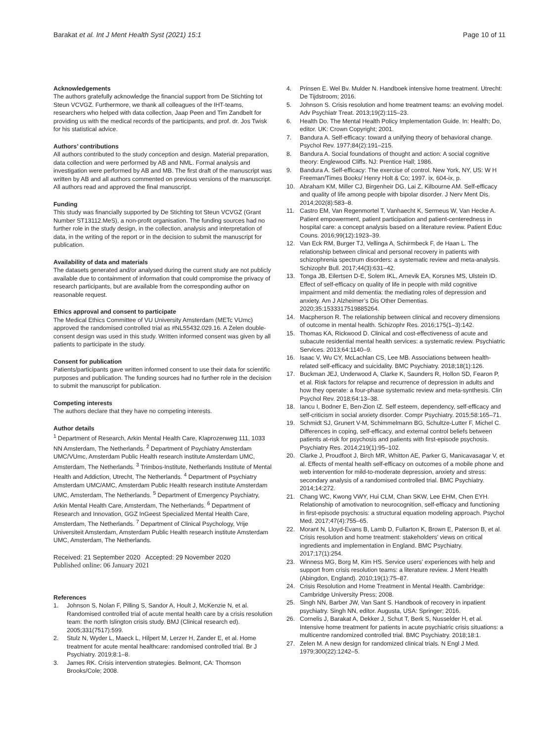Barakat et al. Int J Ment Health Syst (2021) 15:1 Page 10 of 11
Acknowledgements
The authors gratefully acknowledge the financial support from De Stichting tot Steun VCVGZ. Furthermore, we thank all colleagues of the IHT-teams, researchers who helped with data collection, Jaap Peen and Tim Zandbelt for providing us with the medical records of the participants, and prof. dr. Jos Twisk for his statistical advice.
Authors’ contributions
All authors contributed to the study conception and design. Material preparation, data collection and were performed by AB and NML. Formal analysis and investigation were performed by AB and MB. The first draft of the manuscript was written by AB and all authors commented on previous versions of the manuscript. All authors read and approved the final manuscript.
Funding
This study was financially supported by De Stichting tot Steun VCVGZ (Grant Number ST13112.MeS), a non-profit organisation. The funding sources had no further role in the study design, in the collection, analysis and interpretation of data, in the writing of the report or in the decision to submit the manuscript for publication.
Availability of data and materials
The datasets generated and/or analysed during the current study are not publicly available due to containment of information that could compromise the privacy of research participants, but are available from the corresponding author on reasonable request.
Ethics approval and consent to participate
The Medical Ethics Committee of VU University Amsterdam (METc VUmc) approved the randomised controlled trial as #NL55432.029.16. A Zelen double-consent design was used in this study. Written informed consent was given by all patients to participate in the study.
Consent for publication
Patients/participants gave written informed consent to use their data for scientific purposes and publication. The funding sources had no further role in the decision to submit the manuscript for publication.
Competing interests
The authors declare that they have no competing interests.
Author details
<sup>1</sup> Department of Research, Arkin Mental Health Care, Klaprozenweg 111, 1033 NN Amsterdam, The Netherlands. <sup>2</sup> Department of Psychiatry Amsterdam UMC/VUmc, Amsterdam Public Health research institute Amsterdam UMC, Amsterdam, The Netherlands. <sup>3</sup> Trimbos-Institute, Netherlands Institute of Mental Health and Addiction, Utrecht, The Netherlands. <sup>4</sup> Department of Psychiatry Amsterdam UMC/AMC, Amsterdam Public Health research institute Amsterdam UMC, Amsterdam, The Netherlands. <sup>5</sup> Department of Emergency Psychiatry, Arkin Mental Health Care, Amsterdam, The Netherlands. <sup>6</sup> Department of Research and Innovation, GGZ InGeest Specialized Mental Health Care, Amsterdam, The Netherlands. <sup>7</sup> Department of Clinical Psychology, Vrije Universiteit Amsterdam, Amsterdam Public Health research institute Amsterdam UMC, Amsterdam, The Netherlands.
Received: 21 September 2020 Accepted: 29 November 2020
Published online: 06 January 2021
References
1. Johnson S, Nolan F, Pilling S, Sandor A, Hoult J, McKenzie N, et al. Randomised controlled trial of acute mental health care by a crisis resolution team: the north Islington crisis study. BMJ (Clinical research ed). 2005;331(7517):599.
2. Stulz N, Wyder L, Maeck L, Hilpert M, Lerzer H, Zander E, et al. Home treatment for acute mental healthcare: randomised controlled trial. Br J Psychiatry. 2019;8:1–8.
3. James RK. Crisis intervention strategies. Belmont, CA: Thomson Brooks/Cole; 2008.
4. Prinsen E. Wel Bv. Mulder N. Handboek intensive home treatment. Utrecht: De Tijdstroom; 2016.
5. Johnson S. Crisis resolution and home treatment teams: an evolving model. Adv Psychiatr Treat. 2013;19(2):115–23.
6. Health Do. The Mental Health Policy Implementation Guide. In: Health; Do, editor. UK: Crown Copyright; 2001.
7. Bandura A. Self-efficacy: toward a unifying theory of behavioral change. Psychol Rev. 1977;84(2):191–215.
8. Bandura A. Social foundations of thought and action: A social cognitive theory: Englewood Cliffs. NJ: Prentice Hall; 1986.
9. Bandura A. Self-efficacy: The exercise of control. New York, NY, US: W H Freeman/Times Books/ Henry Holt & Co; 1997. ix, 604-ix, p.
10. Abraham KM, Miller CJ, Birgenheir DG, Lai Z, Kilbourne AM. Self-efficacy and quality of life among people with bipolar disorder. J Nerv Ment Dis. 2014;202(8):583–8.
11. Castro EM, Van Regenmortel T, Vanhaecht K, Sermeus W, Van Hecke A. Patient empowerment, patient participation and patient-centeredness in hospital care: a concept analysis based on a literature review. Patient Educ Couns. 2016;99(12):1923–39.
12. Van Eck RM, Burger TJ, Vellinga A, Schirmbeck F, de Haan L. The relationship between clinical and personal recovery in patients with schizophrenia spectrum disorders: a systematic review and meta-analysis. Schizophr Bull. 2017;44(3):631–42.
13. Tonga JB, Eilertsen D-E, Solem IKL, Arnevik EA, Korsnes MS, Ulstein ID. Effect of self-efficacy on quality of life in people with mild cognitive impairment and mild dementia: the mediating roles of depression and anxiety. Am J Alzheimer’s Dis Other Dementias. 2020;35:1533317519885264.
14. Macpherson R. The relationship between clinical and recovery dimensions of outcome in mental health. Schizophr Res. 2016;175(1–3):142.
15. Thomas KA, Rickwood D. Clinical and cost-effectiveness of acute and subacute residential mental health services: a systematic review. Psychiatric Services. 2013;64:1140–9.
16. Isaac V, Wu CY, McLachlan CS, Lee MB. Associations between health-related self-efficacy and suicidality. BMC Psychiatry. 2018;18(1):126.
17. Buckman JEJ, Underwood A, Clarke K, Saunders R, Hollon SD, Fearon P, et al. Risk factors for relapse and recurrence of depression in adults and how they operate: a four-phase systematic review and meta-synthesis. Clin Psychol Rev. 2018;64:13–38.
18. Iancu I, Bodner E, Ben-Zion IZ. Self esteem, dependency, self-efficacy and self-criticism in social anxiety disorder. Compr Psychiatry. 2015;58:165–71.
19. Schmidt SJ, Grunert V-M, Schimmelmann BG, Schultze-Lutter F, Michel C. Differences in coping, self-efficacy, and external control beliefs between patients at-risk for psychosis and patients with first-episode psychosis. Psychiatry Res. 2014;219(1):95–102.
20. Clarke J, Proudfoot J, Birch MR, Whitton AE, Parker G, Manicavasagar V, et al. Effects of mental health self-efficacy on outcomes of a mobile phone and web intervention for mild-to-moderate depression, anxiety and stress: secondary analysis of a randomised controlled trial. BMC Psychiatry. 2014;14:272.
21. Chang WC, Kwong VWY, Hui CLM, Chan SKW, Lee EHM, Chen EYH. Relationship of amotivation to neurocognition, self-efficacy and functioning in first-episode psychosis: a structural equation modeling approach. Psychol Med. 2017;47(4):755–65.
22. Morant N, Lloyd-Evans B, Lamb D, Fullarton K, Brown E, Paterson B, et al. Crisis resolution and home treatment: stakeholders’ views on critical ingredients and implementation in England. BMC Psychiatry. 2017;17(1):254.
23. Winness MG, Borg M, Kim HS. Service users’ experiences with help and support from crisis resolution teams: a literature review. J Ment Health (Abingdon, England). 2010;19(1):75–87.
24. Crisis Resolution and Home Treatment in Mental Health. Cambridge: Cambridge University Press; 2008.
25. Singh NN, Barber JW, Van Sant S. Handbook of recovery in inpatient psychiatry. Singh NN, editor. Augusta, USA: Springer; 2016.
26. Cornelis J, Barakat A, Dekker J, Schut T, Berk S, Nusselder H, et al. Intensive home treatment for patients in acute psychiatric crisis situations: a multicentre randomized controlled trial. BMC Psychiatry. 2018;18:1.
27. Zelen M. A new design for randomized clinical trials. N Engl J Med. 1979;300(22):1242–5.